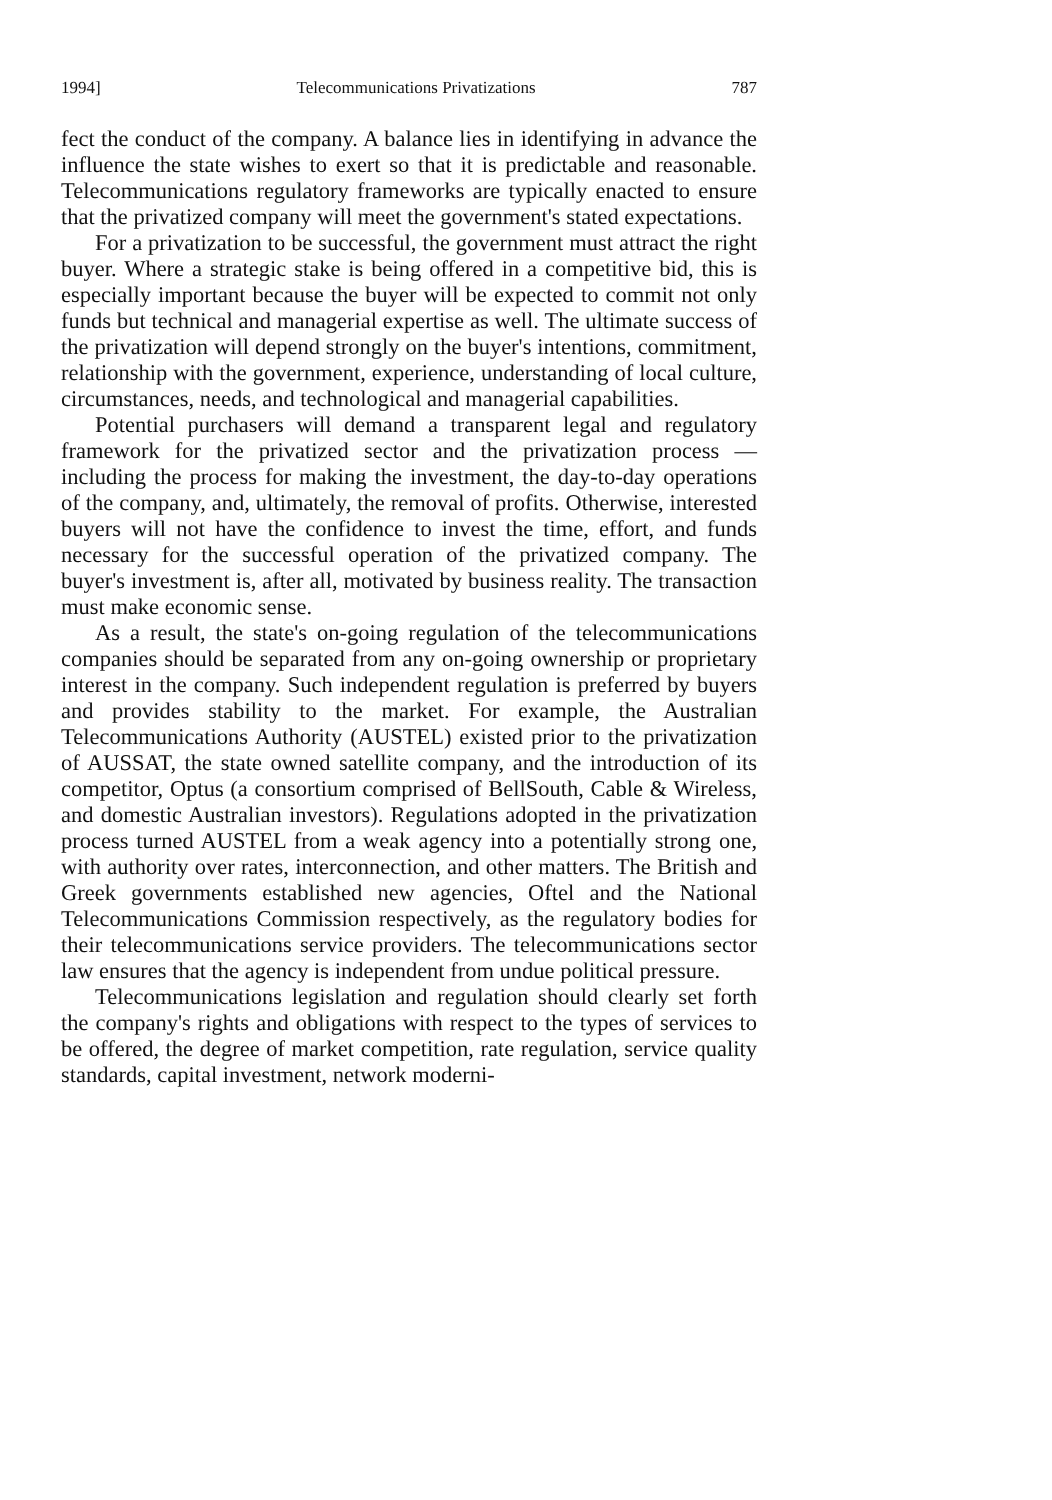1994] Telecommunications Privatizations 787
fect the conduct of the company. A balance lies in identifying in advance the influence the state wishes to exert so that it is predictable and reasonable. Telecommunications regulatory frameworks are typically enacted to ensure that the privatized company will meet the government's stated expectations.
For a privatization to be successful, the government must attract the right buyer. Where a strategic stake is being offered in a competitive bid, this is especially important because the buyer will be expected to commit not only funds but technical and managerial expertise as well. The ultimate success of the privatization will depend strongly on the buyer's intentions, commitment, relationship with the government, experience, understanding of local culture, circumstances, needs, and technological and managerial capabilities.
Potential purchasers will demand a transparent legal and regulatory framework for the privatized sector and the privatization process — including the process for making the investment, the day-to-day operations of the company, and, ultimately, the removal of profits. Otherwise, interested buyers will not have the confidence to invest the time, effort, and funds necessary for the successful operation of the privatized company. The buyer's investment is, after all, motivated by business reality. The transaction must make economic sense.
As a result, the state's on-going regulation of the telecommunications companies should be separated from any on-going ownership or proprietary interest in the company. Such independent regulation is preferred by buyers and provides stability to the market. For example, the Australian Telecommunications Authority (AUSTEL) existed prior to the privatization of AUSSAT, the state owned satellite company, and the introduction of its competitor, Optus (a consortium comprised of BellSouth, Cable & Wireless, and domestic Australian investors). Regulations adopted in the privatization process turned AUSTEL from a weak agency into a potentially strong one, with authority over rates, interconnection, and other matters. The British and Greek governments established new agencies, Oftel and the National Telecommunications Commission respectively, as the regulatory bodies for their telecommunications service providers. The telecommunications sector law ensures that the agency is independent from undue political pressure.
Telecommunications legislation and regulation should clearly set forth the company's rights and obligations with respect to the types of services to be offered, the degree of market competition, rate regulation, service quality standards, capital investment, network moderni-